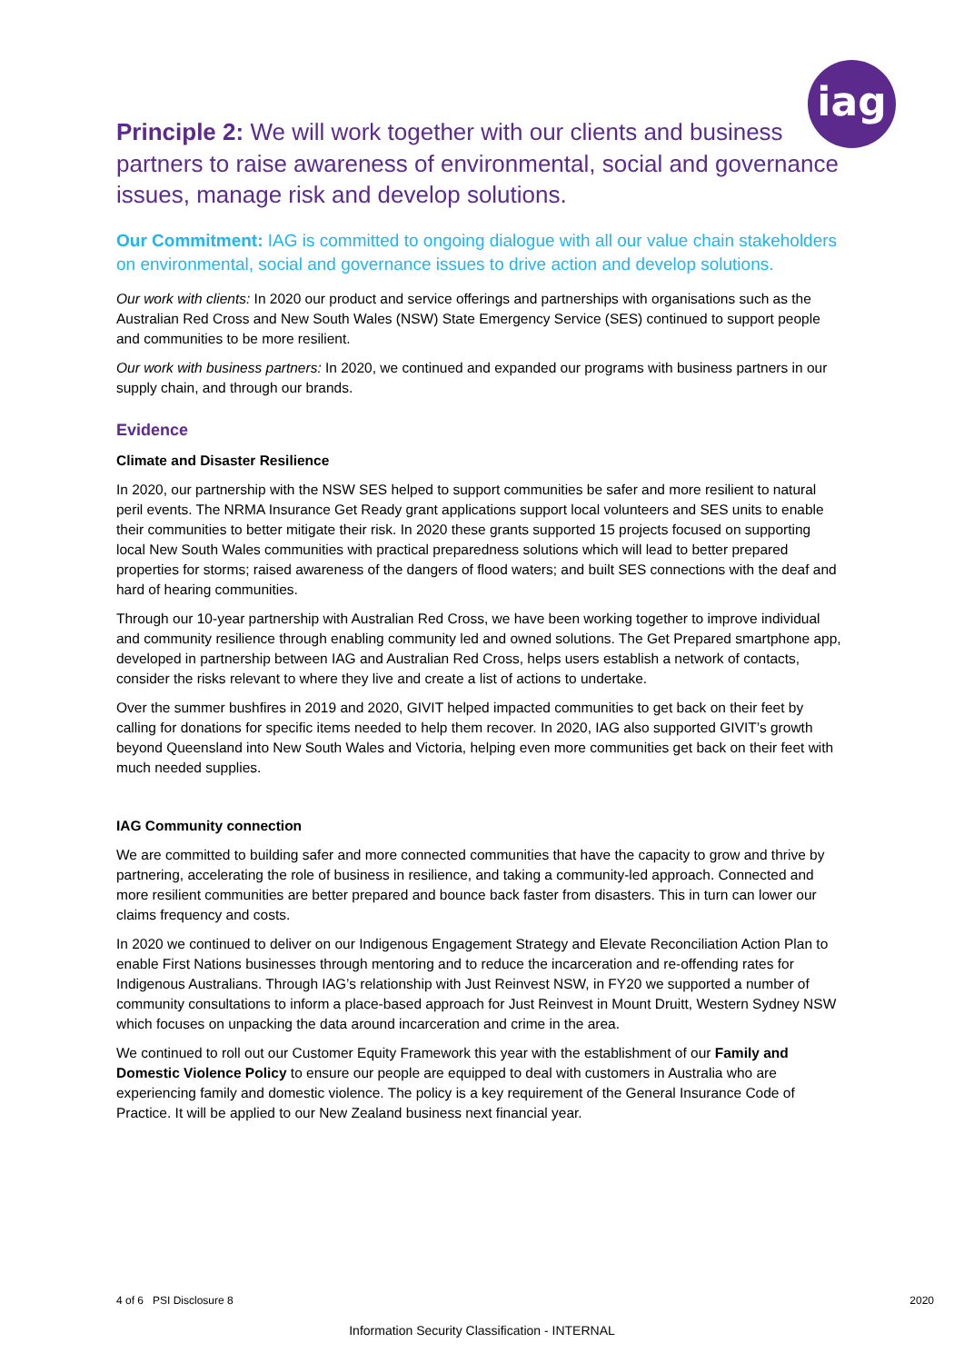iag
Principle 2: We will work together with our clients and business partners to raise awareness of environmental, social and governance issues, manage risk and develop solutions.
Our Commitment: IAG is committed to ongoing dialogue with all our value chain stakeholders on environmental, social and governance issues to drive action and develop solutions.
Our work with clients: In 2020 our product and service offerings and partnerships with organisations such as the Australian Red Cross and New South Wales (NSW) State Emergency Service (SES) continued to support people and communities to be more resilient.
Our work with business partners: In 2020, we continued and expanded our programs with business partners in our supply chain, and through our brands.
Evidence
Climate and Disaster Resilience
In 2020, our partnership with the NSW SES helped to support communities be safer and more resilient to natural peril events. The NRMA Insurance Get Ready grant applications support local volunteers and SES units to enable their communities to better mitigate their risk. In 2020 these grants supported 15 projects focused on supporting local New South Wales communities with practical preparedness solutions which will lead to better prepared properties for storms; raised awareness of the dangers of flood waters; and built SES connections with the deaf and hard of hearing communities.
Through our 10-year partnership with Australian Red Cross, we have been working together to improve individual and community resilience through enabling community led and owned solutions. The Get Prepared smartphone app, developed in partnership between IAG and Australian Red Cross, helps users establish a network of contacts, consider the risks relevant to where they live and create a list of actions to undertake.
Over the summer bushfires in 2019 and 2020, GIVIT helped impacted communities to get back on their feet by calling for donations for specific items needed to help them recover. In 2020, IAG also supported GIVIT’s growth beyond Queensland into New South Wales and Victoria, helping even more communities get back on their feet with much needed supplies.
IAG Community connection
We are committed to building safer and more connected communities that have the capacity to grow and thrive by partnering, accelerating the role of business in resilience, and taking a community-led approach. Connected and more resilient communities are better prepared and bounce back faster from disasters. This in turn can lower our claims frequency and costs.
In 2020 we continued to deliver on our Indigenous Engagement Strategy and Elevate Reconciliation Action Plan to enable First Nations businesses through mentoring and to reduce the incarceration and re-offending rates for Indigenous Australians. Through IAG’s relationship with Just Reinvest NSW, in FY20 we supported a number of community consultations to inform a place-based approach for Just Reinvest in Mount Druitt, Western Sydney NSW which focuses on unpacking the data around incarceration and crime in the area.
We continued to roll out our Customer Equity Framework this year with the establishment of our Family and Domestic Violence Policy to ensure our people are equipped to deal with customers in Australia who are experiencing family and domestic violence. The policy is a key requirement of the General Insurance Code of Practice. It will be applied to our New Zealand business next financial year.
4 of 6 PSI Disclosure 8 2020
Information Security Classification - INTERNAL